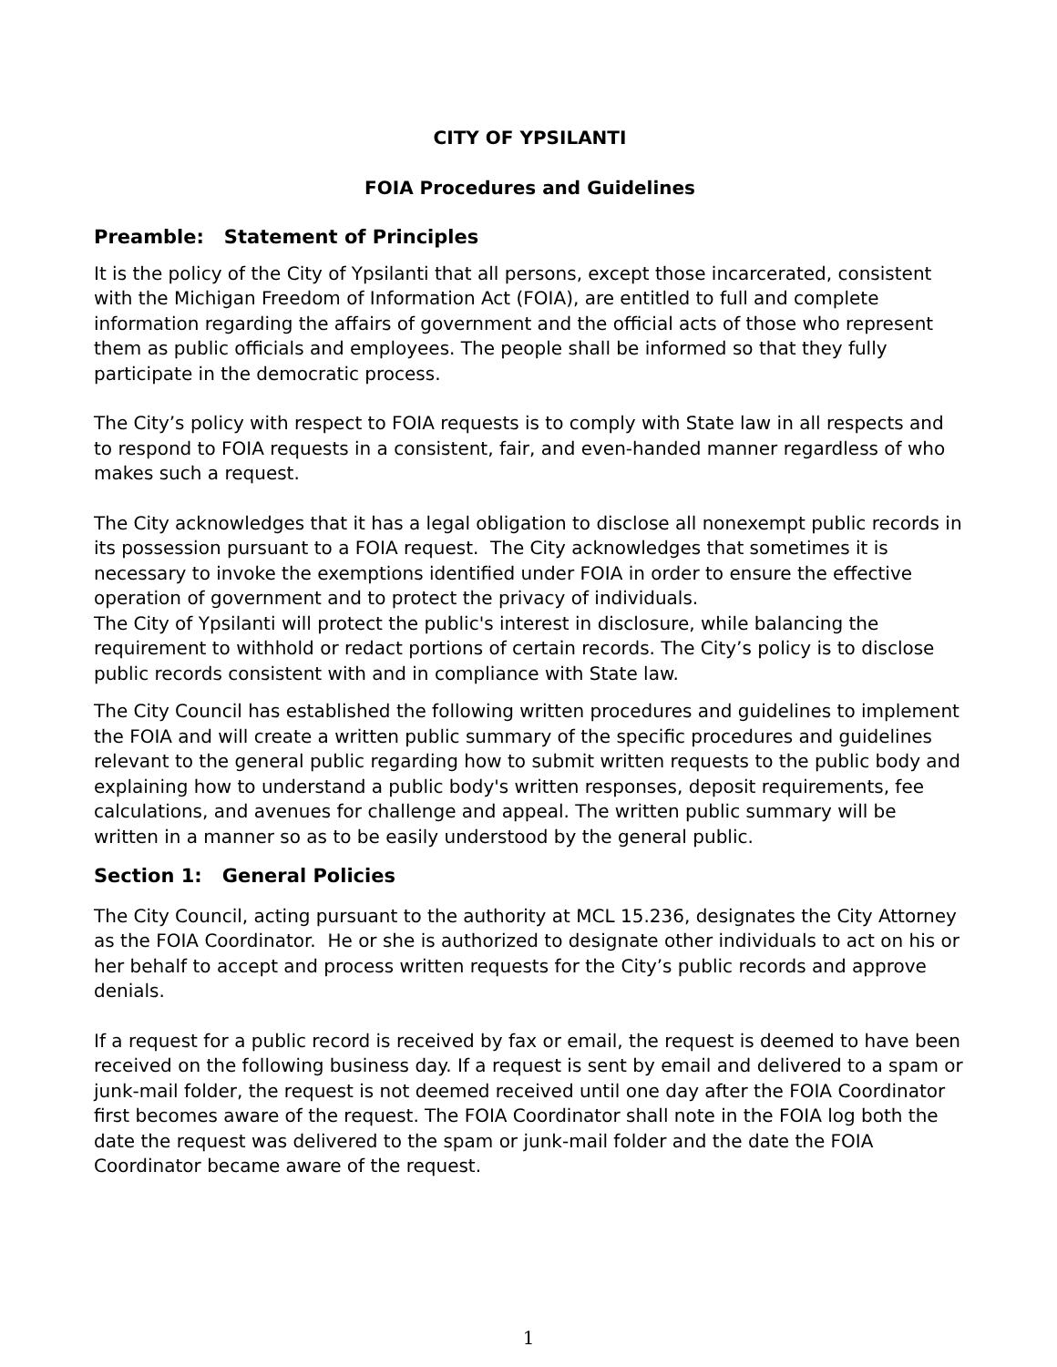CITY OF YPSILANTI
FOIA Procedures and Guidelines
Preamble: Statement of Principles
It is the policy of the City of Ypsilanti that all persons, except those incarcerated, consistent with the Michigan Freedom of Information Act (FOIA), are entitled to full and complete information regarding the affairs of government and the official acts of those who represent them as public officials and employees. The people shall be informed so that they fully participate in the democratic process.
The City’s policy with respect to FOIA requests is to comply with State law in all respects and to respond to FOIA requests in a consistent, fair, and even-handed manner regardless of who makes such a request.
The City acknowledges that it has a legal obligation to disclose all nonexempt public records in its possession pursuant to a FOIA request. The City acknowledges that sometimes it is necessary to invoke the exemptions identified under FOIA in order to ensure the effective operation of government and to protect the privacy of individuals.
The City of Ypsilanti will protect the public's interest in disclosure, while balancing the requirement to withhold or redact portions of certain records. The City’s policy is to disclose public records consistent with and in compliance with State law.
The City Council has established the following written procedures and guidelines to implement the FOIA and will create a written public summary of the specific procedures and guidelines relevant to the general public regarding how to submit written requests to the public body and explaining how to understand a public body's written responses, deposit requirements, fee calculations, and avenues for challenge and appeal. The written public summary will be written in a manner so as to be easily understood by the general public.
Section 1: General Policies
The City Council, acting pursuant to the authority at MCL 15.236, designates the City Attorney as the FOIA Coordinator. He or she is authorized to designate other individuals to act on his or her behalf to accept and process written requests for the City’s public records and approve denials.
If a request for a public record is received by fax or email, the request is deemed to have been received on the following business day. If a request is sent by email and delivered to a spam or junk-mail folder, the request is not deemed received until one day after the FOIA Coordinator first becomes aware of the request. The FOIA Coordinator shall note in the FOIA log both the date the request was delivered to the spam or junk-mail folder and the date the FOIA Coordinator became aware of the request.
1